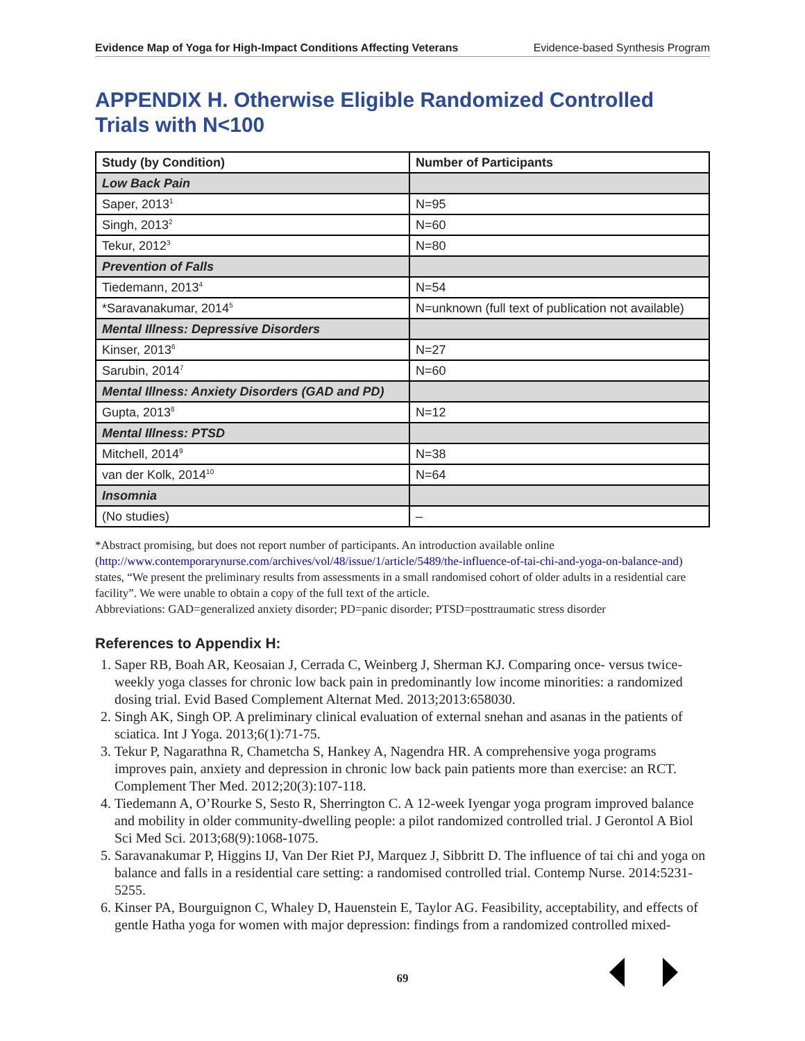Evidence Map of Yoga for High-Impact Conditions Affecting Veterans Evidence-based Synthesis Program
APPENDIX H. Otherwise Eligible Randomized Controlled Trials with N<100
| Study (by Condition) | Number of Participants |
| --- | --- |
| Low Back Pain | |
| Saper, 2013<sup>1</sup> | N=95 |
| Singh, 2013<sup>2</sup> | N=60 |
| Tekur, 2012<sup>3</sup> | N=80 |
| Prevention of Falls | |
| Tiedemann, 2013<sup>4</sup> | N=54 |
| *Saravanakumar, 2014<sup>5</sup> | N=unknown (full text of publication not available) |
| Mental Illness: Depressive Disorders | |
| Kinser, 2013<sup>6</sup> | N=27 |
| Sarubin, 2014<sup>7</sup> | N=60 |
| Mental Illness: Anxiety Disorders (GAD and PD) | |
| Gupta, 2013<sup>8</sup> | N=12 |
| Mental Illness: PTSD | |
| Mitchell, 2014<sup>9</sup> | N=38 |
| van der Kolk, 2014<sup>10</sup> | N=64 |
| Insomnia | |
| (No studies) | – |
*Abstract promising, but does not report number of participants. An introduction available online (http://www.contemporarynurse.com/archives/vol/48/issue/1/article/5489/the-influence-of-tai-chi-and-yoga-on-balance-and) states, “We present the preliminary results from assessments in a small randomised cohort of older adults in a residential care facility”. We were unable to obtain a copy of the full text of the article.
Abbreviations: GAD=generalized anxiety disorder; PD=panic disorder; PTSD=posttraumatic stress disorder
References to Appendix H:
1. Saper RB, Boah AR, Keosaian J, Cerrada C, Weinberg J, Sherman KJ. Comparing once- versus twice-weekly yoga classes for chronic low back pain in predominantly low income minorities: a randomized dosing trial. Evid Based Complement Alternat Med. 2013;2013:658030.
2. Singh AK, Singh OP. A preliminary clinical evaluation of external snehan and asanas in the patients of sciatica. Int J Yoga. 2013;6(1):71-75.
3. Tekur P, Nagarathna R, Chametcha S, Hankey A, Nagendra HR. A comprehensive yoga programs improves pain, anxiety and depression in chronic low back pain patients more than exercise: an RCT. Complement Ther Med. 2012;20(3):107-118.
4. Tiedemann A, O’Rourke S, Sesto R, Sherrington C. A 12-week Iyengar yoga program improved balance and mobility in older community-dwelling people: a pilot randomized controlled trial. J Gerontol A Biol Sci Med Sci. 2013;68(9):1068-1075.
5. Saravanakumar P, Higgins IJ, Van Der Riet PJ, Marquez J, Sibbritt D. The influence of tai chi and yoga on balance and falls in a residential care setting: a randomised controlled trial. Contemp Nurse. 2014:5231-5255.
6. Kinser PA, Bourguignon C, Whaley D, Hauenstein E, Taylor AG. Feasibility, acceptability, and effects of gentle Hatha yoga for women with major depression: findings from a randomized controlled mixed-
69